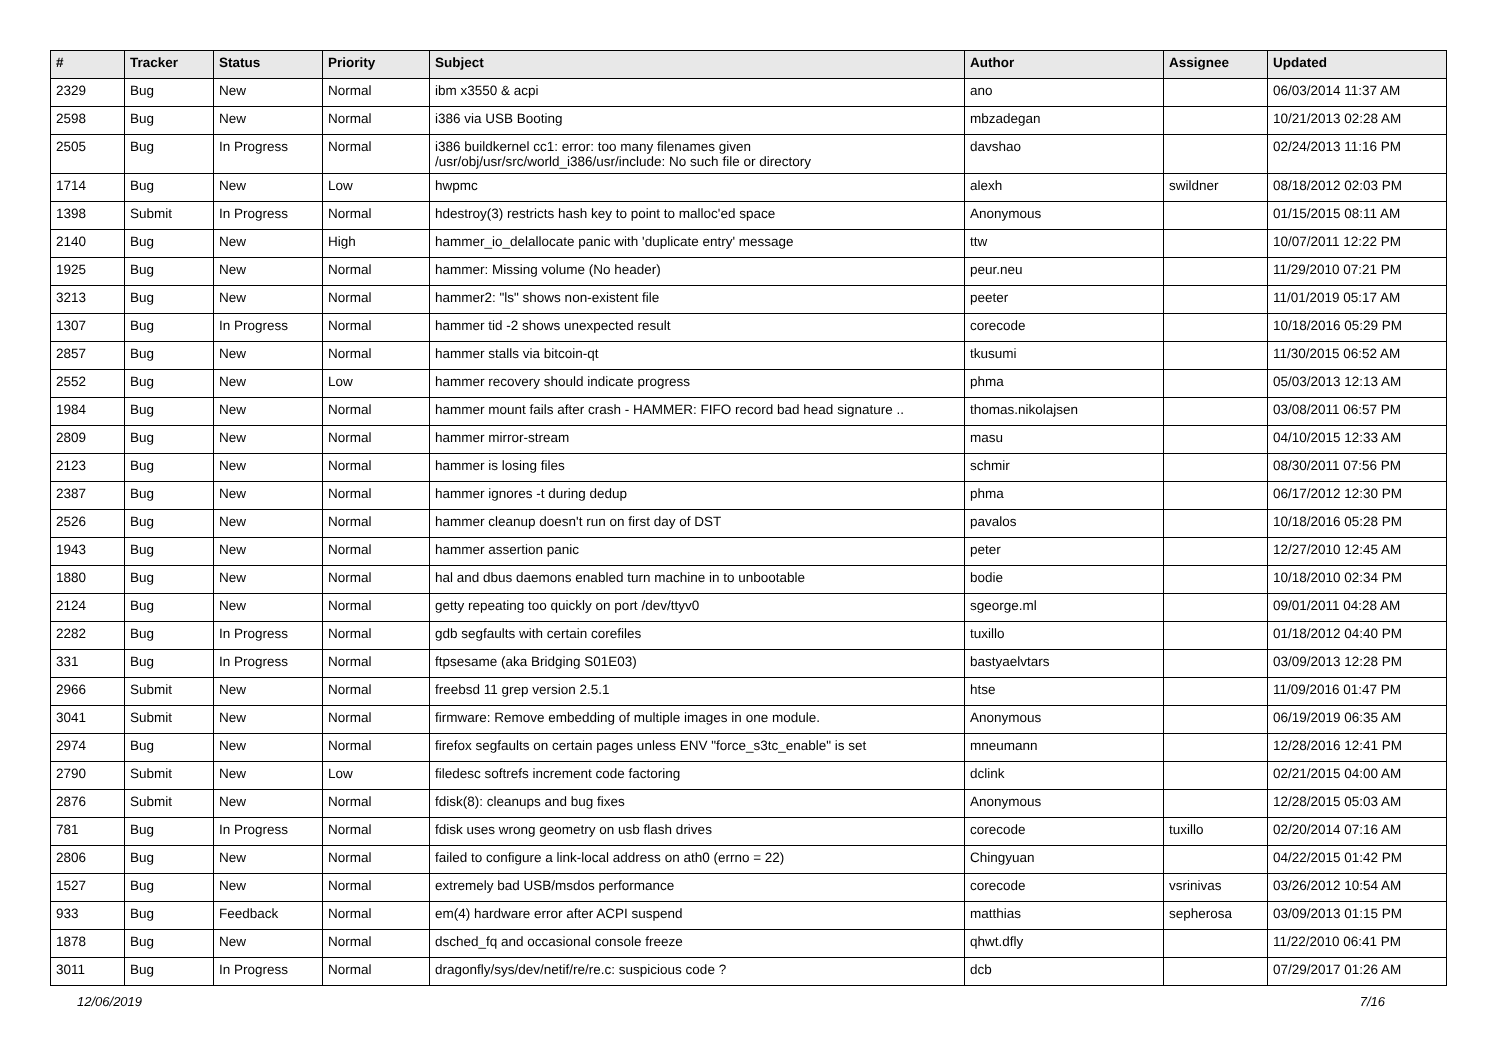| # | Tracker | Status | Priority | Subject | Author | Assignee | Updated |
| --- | --- | --- | --- | --- | --- | --- | --- |
| 2329 | Bug | New | Normal | ibm x3550 & acpi | ano | | 06/03/2014 11:37 AM |
| 2598 | Bug | New | Normal | i386 via USB Booting | mbzadegan | | 10/21/2013 02:28 AM |
| 2505 | Bug | In Progress | Normal | i386 buildkernel cc1: error: too many filenames given /usr/obj/usr/src/world_i386/usr/include: No such file or directory | davshao | | 02/24/2013 11:16 PM |
| 1714 | Bug | New | Low | hwpmc | alexh | swildner | 08/18/2012 02:03 PM |
| 1398 | Submit | In Progress | Normal | hdestroy(3) restricts hash key to point to malloc'ed space | Anonymous | | 01/15/2015 08:11 AM |
| 2140 | Bug | New | High | hammer_io_delallocate panic with 'duplicate entry' message | ttw | | 10/07/2011 12:22 PM |
| 1925 | Bug | New | Normal | hammer: Missing volume (No header) | peur.neu | | 11/29/2010 07:21 PM |
| 3213 | Bug | New | Normal | hammer2: "ls" shows non-existent file | peeter | | 11/01/2019 05:17 AM |
| 1307 | Bug | In Progress | Normal | hammer tid -2 shows unexpected result | corecode | | 10/18/2016 05:29 PM |
| 2857 | Bug | New | Normal | hammer stalls via bitcoin-qt | tkusumi | | 11/30/2015 06:52 AM |
| 2552 | Bug | New | Low | hammer recovery should indicate progress | phma | | 05/03/2013 12:13 AM |
| 1984 | Bug | New | Normal | hammer mount fails after crash - HAMMER: FIFO record bad head signature .. | thomas.nikolajsen | | 03/08/2011 06:57 PM |
| 2809 | Bug | New | Normal | hammer mirror-stream | masu | | 04/10/2015 12:33 AM |
| 2123 | Bug | New | Normal | hammer is losing files | schmir | | 08/30/2011 07:56 PM |
| 2387 | Bug | New | Normal | hammer ignores -t during dedup | phma | | 06/17/2012 12:30 PM |
| 2526 | Bug | New | Normal | hammer cleanup doesn't run on first day of DST | pavalos | | 10/18/2016 05:28 PM |
| 1943 | Bug | New | Normal | hammer assertion panic | peter | | 12/27/2010 12:45 AM |
| 1880 | Bug | New | Normal | hal and dbus daemons enabled turn machine in to unbootable | bodie | | 10/18/2010 02:34 PM |
| 2124 | Bug | New | Normal | getty repeating too quickly on port /dev/ttyv0 | sgeorge.ml | | 09/01/2011 04:28 AM |
| 2282 | Bug | In Progress | Normal | gdb segfaults with certain corefiles | tuxillo | | 01/18/2012 04:40 PM |
| 331 | Bug | In Progress | Normal | ftpsesame (aka Bridging S01E03) | bastyaelvtars | | 03/09/2013 12:28 PM |
| 2966 | Submit | New | Normal | freebsd 11 grep version 2.5.1 | htse | | 11/09/2016 01:47 PM |
| 3041 | Submit | New | Normal | firmware: Remove embedding of multiple images in one module. | Anonymous | | 06/19/2019 06:35 AM |
| 2974 | Bug | New | Normal | firefox segfaults on certain pages unless ENV "force_s3tc_enable" is set | mneumann | | 12/28/2016 12:41 PM |
| 2790 | Submit | New | Low | filedesc softrefs increment code factoring | dclink | | 02/21/2015 04:00 AM |
| 2876 | Submit | New | Normal | fdisk(8): cleanups and bug fixes | Anonymous | | 12/28/2015 05:03 AM |
| 781 | Bug | In Progress | Normal | fdisk uses wrong geometry on usb flash drives | corecode | tuxillo | 02/20/2014 07:16 AM |
| 2806 | Bug | New | Normal | failed to configure a link-local address on ath0 (errno = 22) | Chingyuan | | 04/22/2015 01:42 PM |
| 1527 | Bug | New | Normal | extremely bad USB/msdos performance | corecode | vsrinivas | 03/26/2012 10:54 AM |
| 933 | Bug | Feedback | Normal | em(4) hardware error after ACPI suspend | matthias | sepherosa | 03/09/2013 01:15 PM |
| 1878 | Bug | New | Normal | dsched_fq and occasional console freeze | qhwt.dfly | | 11/22/2010 06:41 PM |
| 3011 | Bug | In Progress | Normal | dragonfly/sys/dev/netif/re/re.c: suspicious code ? | dcb | | 07/29/2017 01:26 AM |
12/06/2019 7/16